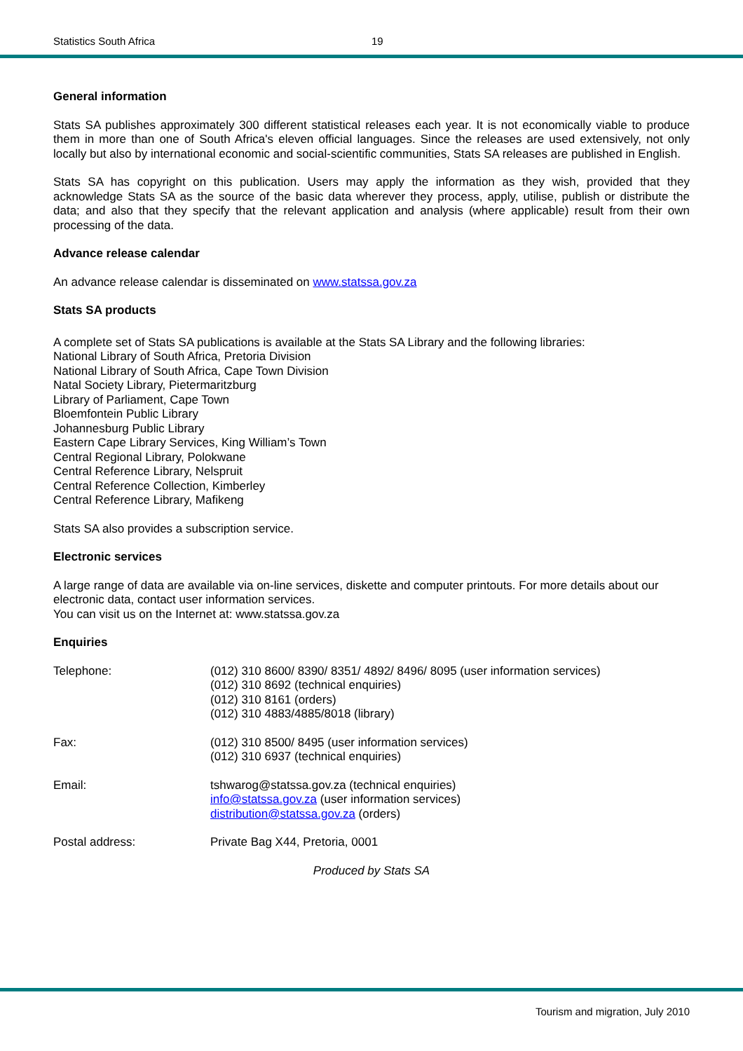Statistics South Africa 19
General information
Stats SA publishes approximately 300 different statistical releases each year. It is not economically viable to produce them in more than one of South Africa's eleven official languages. Since the releases are used extensively, not only locally but also by international economic and social-scientific communities, Stats SA releases are published in English.
Stats SA has copyright on this publication. Users may apply the information as they wish, provided that they acknowledge Stats SA as the source of the basic data wherever they process, apply, utilise, publish or distribute the data; and also that they specify that the relevant application and analysis (where applicable) result from their own processing of the data.
Advance release calendar
An advance release calendar is disseminated on www.statssa.gov.za
Stats SA products
A complete set of Stats SA publications is available at the Stats SA Library and the following libraries:
National Library of South Africa, Pretoria Division
National Library of South Africa, Cape Town Division
Natal Society Library, Pietermaritzburg
Library of Parliament, Cape Town
Bloemfontein Public Library
Johannesburg Public Library
Eastern Cape Library Services, King William’s Town
Central Regional Library, Polokwane
Central Reference Library, Nelspruit
Central Reference Collection, Kimberley
Central Reference Library, Mafikeng
Stats SA also provides a subscription service.
Electronic services
A large range of data are available via on-line services, diskette and computer printouts. For more details about our electronic data, contact user information services.
You can visit us on the Internet at: www.statssa.gov.za
Enquiries
| Telephone: | (012) 310 8600/ 8390/ 8351/ 4892/ 8496/ 8095 (user information services) (012) 310 8692 (technical enquiries) (012) 310 8161 (orders) (012) 310 4883/4885/8018 (library) |
| Fax: | (012) 310 8500/ 8495 (user information services) (012) 310 6937 (technical enquiries) |
| Email: | tshwarog@statssa.gov.za (technical enquiries) info@statssa.gov.za (user information services) distribution@statssa.gov.za (orders) |
| Postal address: | Private Bag X44, Pretoria, 0001 |
Produced by Stats SA
Tourism and migration, July 2010